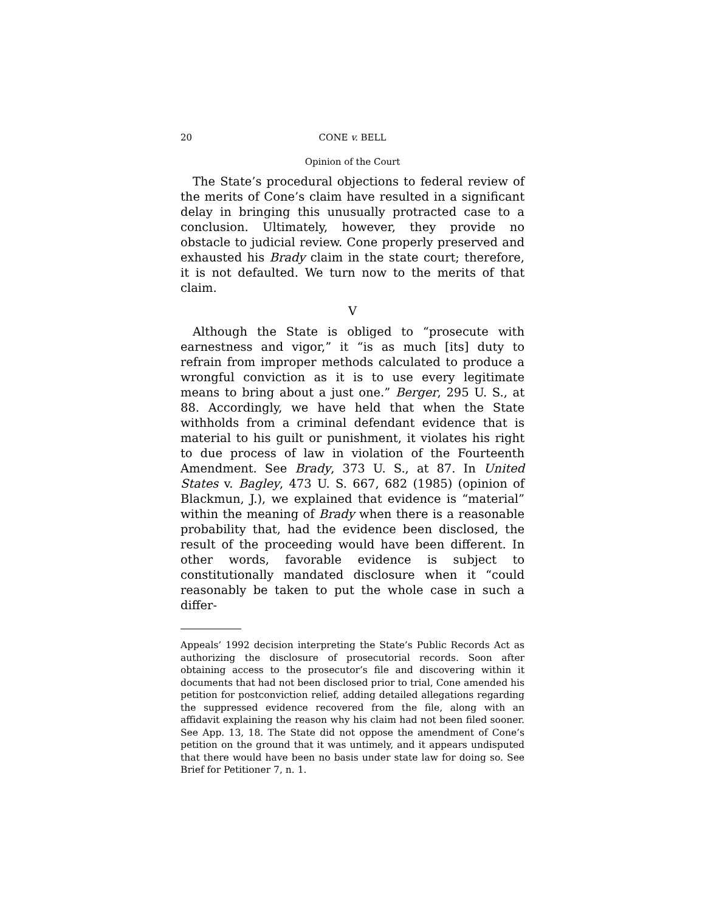20 CONE v. BELL
Opinion of the Court
The State’s procedural objections to federal review of the merits of Cone’s claim have resulted in a significant delay in bringing this unusually protracted case to a conclusion. Ultimately, however, they provide no obstacle to judicial review. Cone properly preserved and exhausted his Brady claim in the state court; therefore, it is not defaulted. We turn now to the merits of that claim.
V
Although the State is obliged to “prosecute with earnestness and vigor,” it “is as much [its] duty to refrain from improper methods calculated to produce a wrongful conviction as it is to use every legitimate means to bring about a just one.” Berger, 295 U. S., at 88. Accordingly, we have held that when the State withholds from a criminal defendant evidence that is material to his guilt or punishment, it violates his right to due process of law in violation of the Fourteenth Amendment. See Brady, 373 U. S., at 87. In United States v. Bagley, 473 U. S. 667, 682 (1985) (opinion of Blackmun, J.), we explained that evidence is “material” within the meaning of Brady when there is a reasonable probability that, had the evidence been disclosed, the result of the proceeding would have been different. In other words, favorable evidence is subject to constitutionally mandated disclosure when it “could reasonably be taken to put the whole case in such a differ-
Appeals’ 1992 decision interpreting the State’s Public Records Act as authorizing the disclosure of prosecutorial records. Soon after obtaining access to the prosecutor’s file and discovering within it documents that had not been disclosed prior to trial, Cone amended his petition for postconviction relief, adding detailed allegations regarding the suppressed evidence recovered from the file, along with an affidavit explaining the reason why his claim had not been filed sooner. See App. 13, 18. The State did not oppose the amendment of Cone’s petition on the ground that it was untimely, and it appears undisputed that there would have been no basis under state law for doing so. See Brief for Petitioner 7, n. 1.